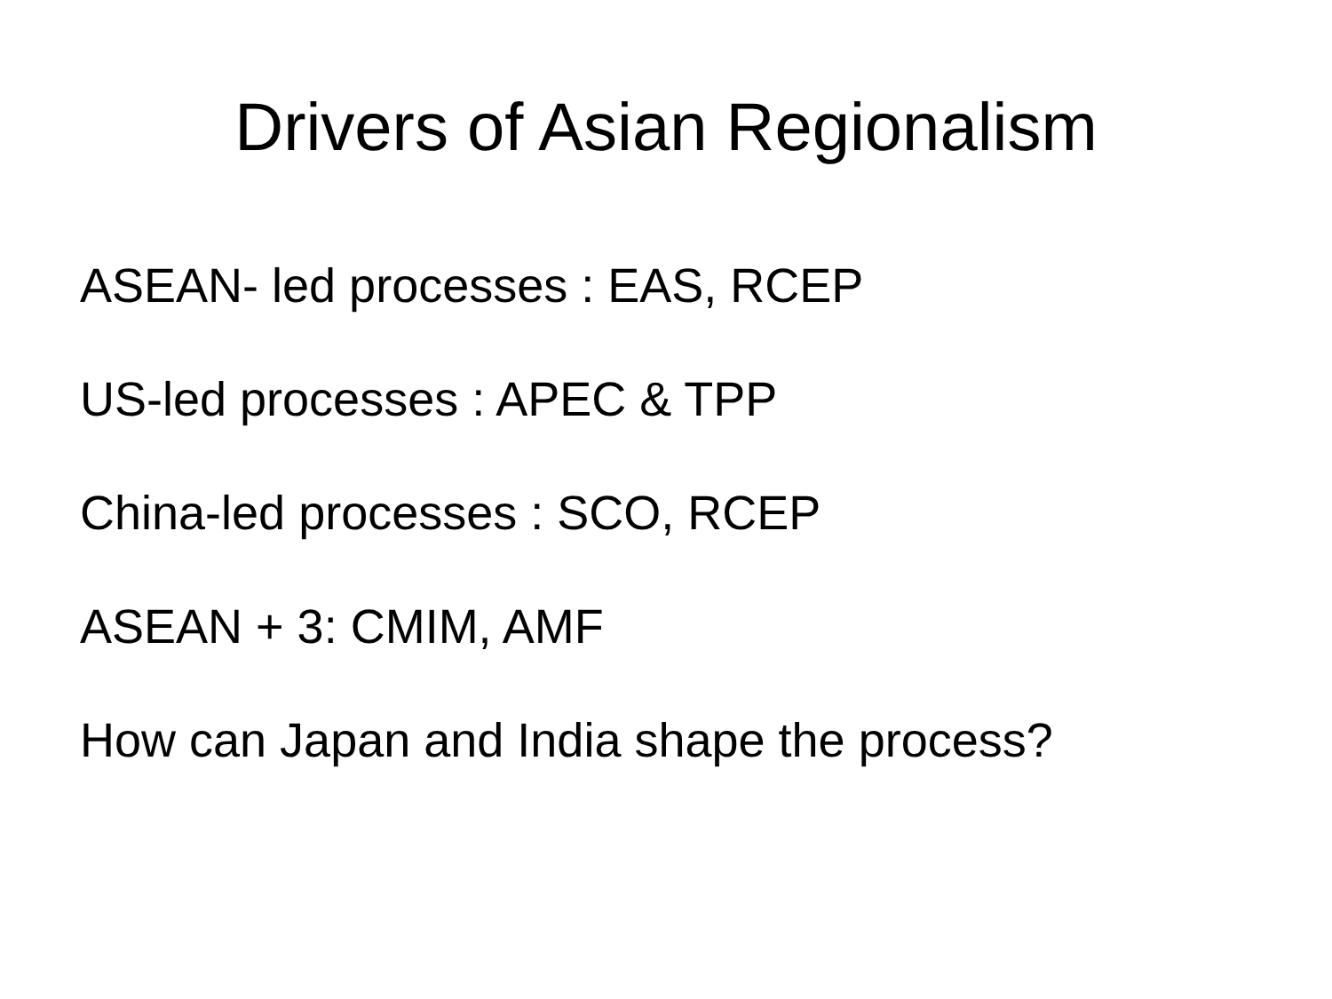Drivers of Asian Regionalism
ASEAN- led processes : EAS, RCEP
US-led processes : APEC & TPP
China-led processes : SCO, RCEP
ASEAN + 3: CMIM, AMF
How can Japan and India shape the process?